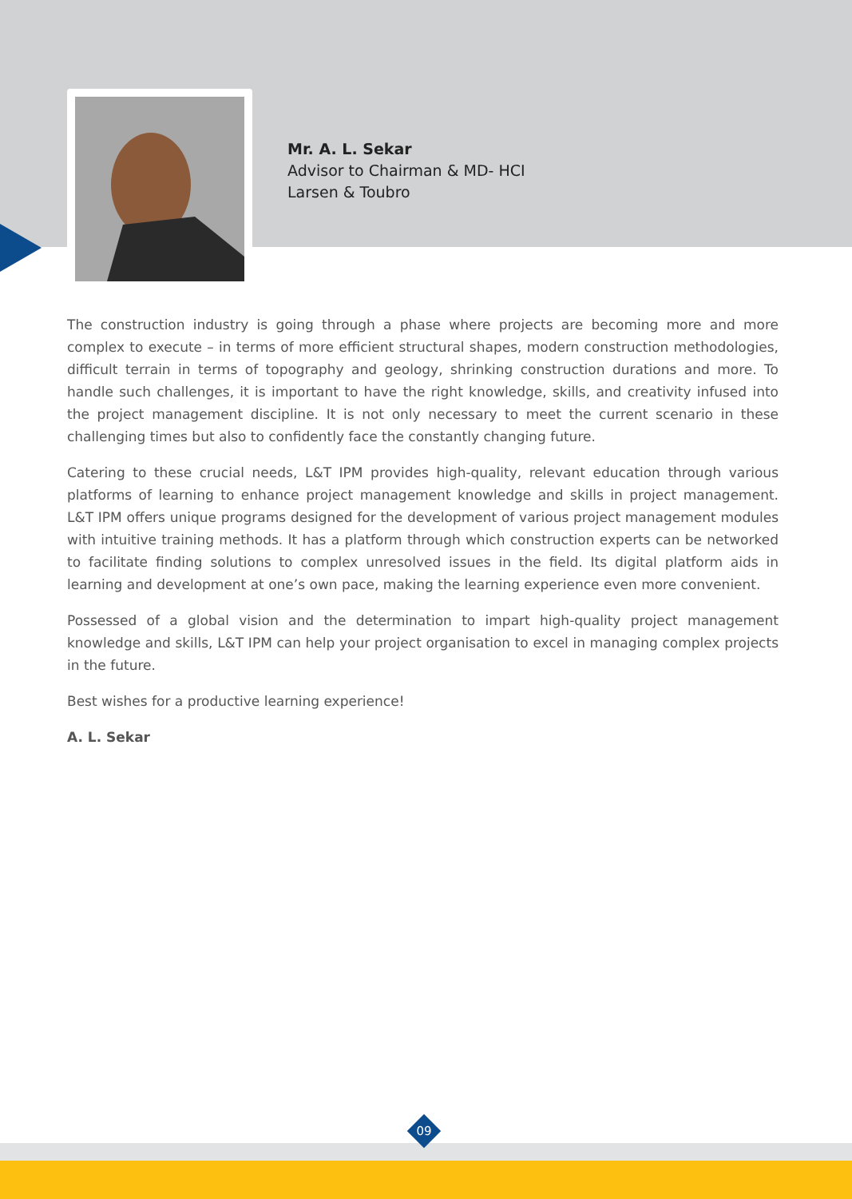Mr. A. L. Sekar
Advisor to Chairman & MD- HCI
Larsen & Toubro
The construction industry is going through a phase where projects are becoming more and more complex to execute – in terms of more efficient structural shapes, modern construction methodologies, difficult terrain in terms of topography and geology, shrinking construction durations and more. To handle such challenges, it is important to have the right knowledge, skills, and creativity infused into the project management discipline. It is not only necessary to meet the current scenario in these challenging times but also to confidently face the constantly changing future.
Catering to these crucial needs, L&T IPM provides high-quality, relevant education through various platforms of learning to enhance project management knowledge and skills in project management. L&T IPM offers unique programs designed for the development of various project management modules with intuitive training methods. It has a platform through which construction experts can be networked to facilitate finding solutions to complex unresolved issues in the field. Its digital platform aids in learning and development at one’s own pace, making the learning experience even more convenient.
Possessed of a global vision and the determination to impart high-quality project management knowledge and skills, L&T IPM can help your project organisation to excel in managing complex projects in the future.
Best wishes for a productive learning experience!
A. L. Sekar
09